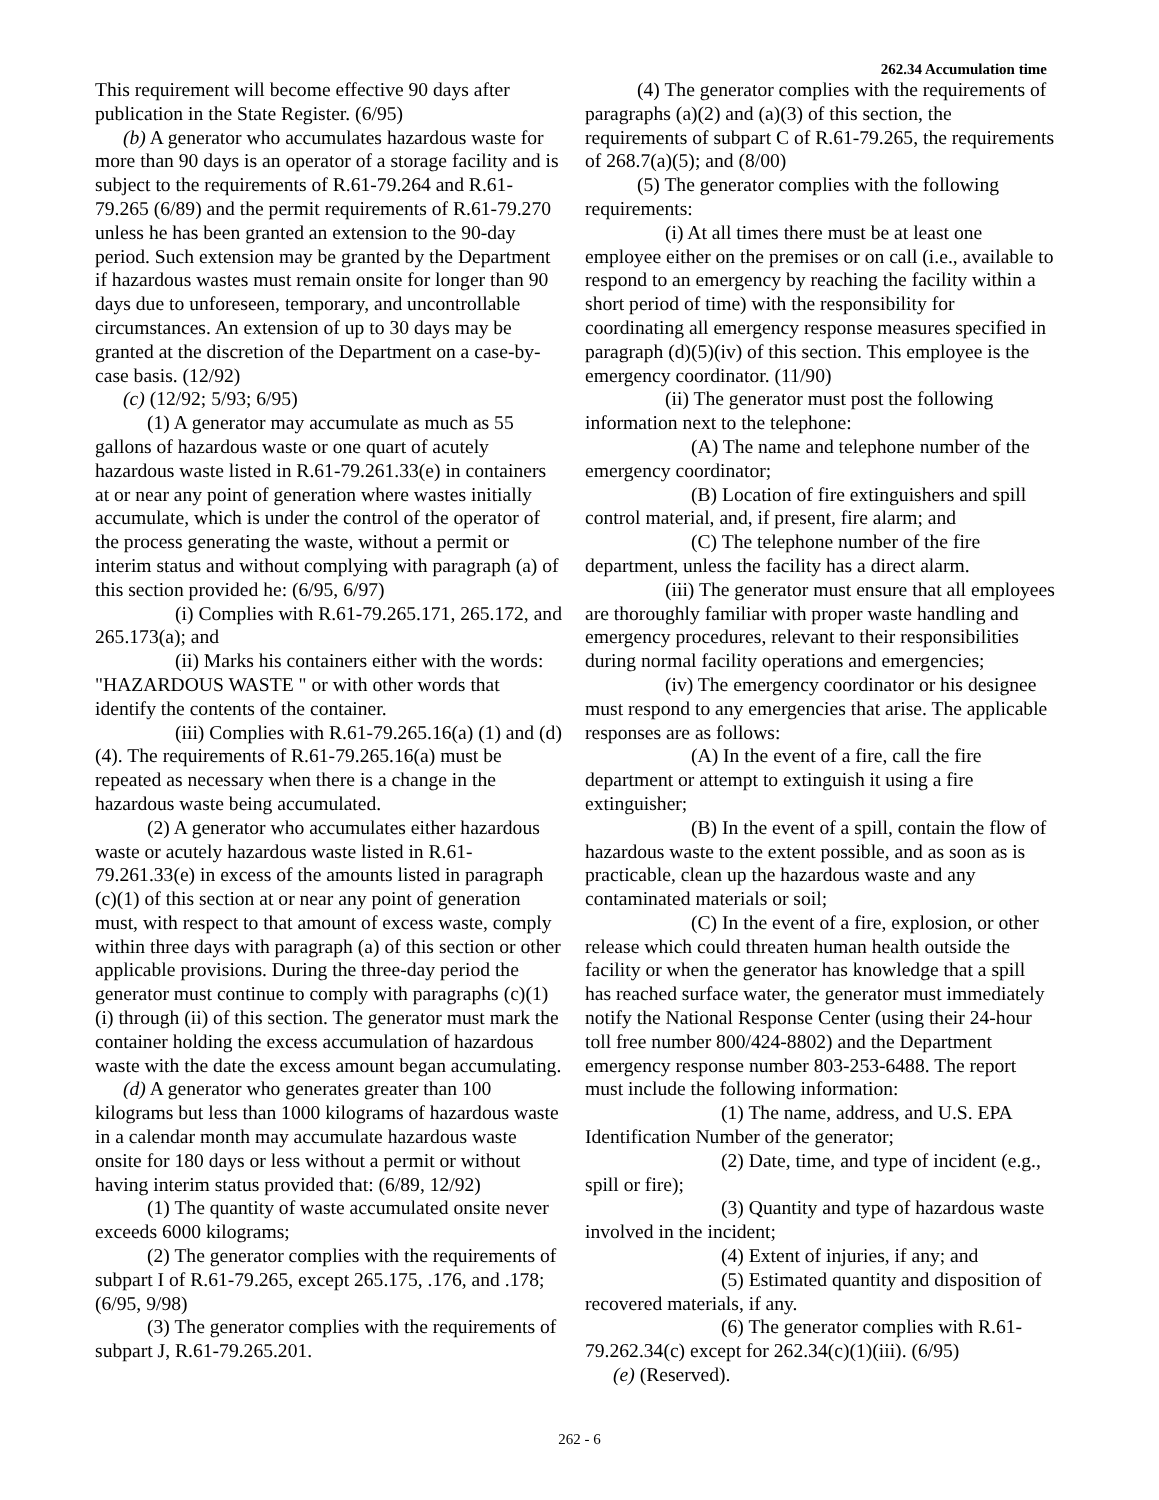262.34 Accumulation time
This requirement will become effective 90 days after publication in the State Register. (6/95)
(b) A generator who accumulates hazardous waste for more than 90 days is an operator of a storage facility and is subject to the requirements of R.61-79.264 and R.61-79.265 (6/89) and the permit requirements of R.61-79.270 unless he has been granted an extension to the 90-day period. Such extension may be granted by the Department if hazardous wastes must remain onsite for longer than 90 days due to unforeseen, temporary, and uncontrollable circumstances. An extension of up to 30 days may be granted at the discretion of the Department on a case-by-case basis. (12/92)
(c) (12/92; 5/93; 6/95)
(1) A generator may accumulate as much as 55 gallons of hazardous waste or one quart of acutely hazardous waste listed in R.61-79.261.33(e) in containers at or near any point of generation where wastes initially accumulate, which is under the control of the operator of the process generating the waste, without a permit or interim status and without complying with paragraph (a) of this section provided he: (6/95, 6/97)
(i) Complies with R.61-79.265.171, 265.172, and 265.173(a); and
(ii) Marks his containers either with the words: "HAZARDOUS WASTE " or with other words that identify the contents of the container.
(iii) Complies with R.61-79.265.16(a) (1) and (d)(4). The requirements of R.61-79.265.16(a) must be repeated as necessary when there is a change in the hazardous waste being accumulated.
(2) A generator who accumulates either hazardous waste or acutely hazardous waste listed in R.61-79.261.33(e) in excess of the amounts listed in paragraph (c)(1) of this section at or near any point of generation must, with respect to that amount of excess waste, comply within three days with paragraph (a) of this section or other applicable provisions. During the three-day period the generator must continue to comply with paragraphs (c)(1)(i) through (ii) of this section. The generator must mark the container holding the excess accumulation of hazardous waste with the date the excess amount began accumulating.
(d) A generator who generates greater than 100 kilograms but less than 1000 kilograms of hazardous waste in a calendar month may accumulate hazardous waste onsite for 180 days or less without a permit or without having interim status provided that: (6/89, 12/92)
(1) The quantity of waste accumulated onsite never exceeds 6000 kilograms;
(2) The generator complies with the requirements of subpart I of R.61-79.265, except 265.175, .176, and .178; (6/95, 9/98)
(3) The generator complies with the requirements of subpart J, R.61-79.265.201.
(4) The generator complies with the requirements of paragraphs (a)(2) and (a)(3) of this section, the requirements of subpart C of R.61-79.265, the requirements of 268.7(a)(5); and (8/00)
(5) The generator complies with the following requirements:
(i) At all times there must be at least one employee either on the premises or on call (i.e., available to respond to an emergency by reaching the facility within a short period of time) with the responsibility for coordinating all emergency response measures specified in paragraph (d)(5)(iv) of this section. This employee is the emergency coordinator. (11/90)
(ii) The generator must post the following information next to the telephone:
(A) The name and telephone number of the emergency coordinator;
(B) Location of fire extinguishers and spill control material, and, if present, fire alarm; and
(C) The telephone number of the fire department, unless the facility has a direct alarm.
(iii) The generator must ensure that all employees are thoroughly familiar with proper waste handling and emergency procedures, relevant to their responsibilities during normal facility operations and emergencies;
(iv) The emergency coordinator or his designee must respond to any emergencies that arise. The applicable responses are as follows:
(A) In the event of a fire, call the fire department or attempt to extinguish it using a fire extinguisher;
(B) In the event of a spill, contain the flow of hazardous waste to the extent possible, and as soon as is practicable, clean up the hazardous waste and any contaminated materials or soil;
(C) In the event of a fire, explosion, or other release which could threaten human health outside the facility or when the generator has knowledge that a spill has reached surface water, the generator must immediately notify the National Response Center (using their 24-hour toll free number 800/424-8802) and the Department emergency response number 803-253-6488. The report must include the following information:
(1) The name, address, and U.S. EPA Identification Number of the generator;
(2) Date, time, and type of incident (e.g., spill or fire);
(3) Quantity and type of hazardous waste involved in the incident;
(4) Extent of injuries, if any; and
(5) Estimated quantity and disposition of recovered materials, if any.
(6) The generator complies with R.61-79.262.34(c) except for 262.34(c)(1)(iii). (6/95)
(e) (Reserved).
262 - 6